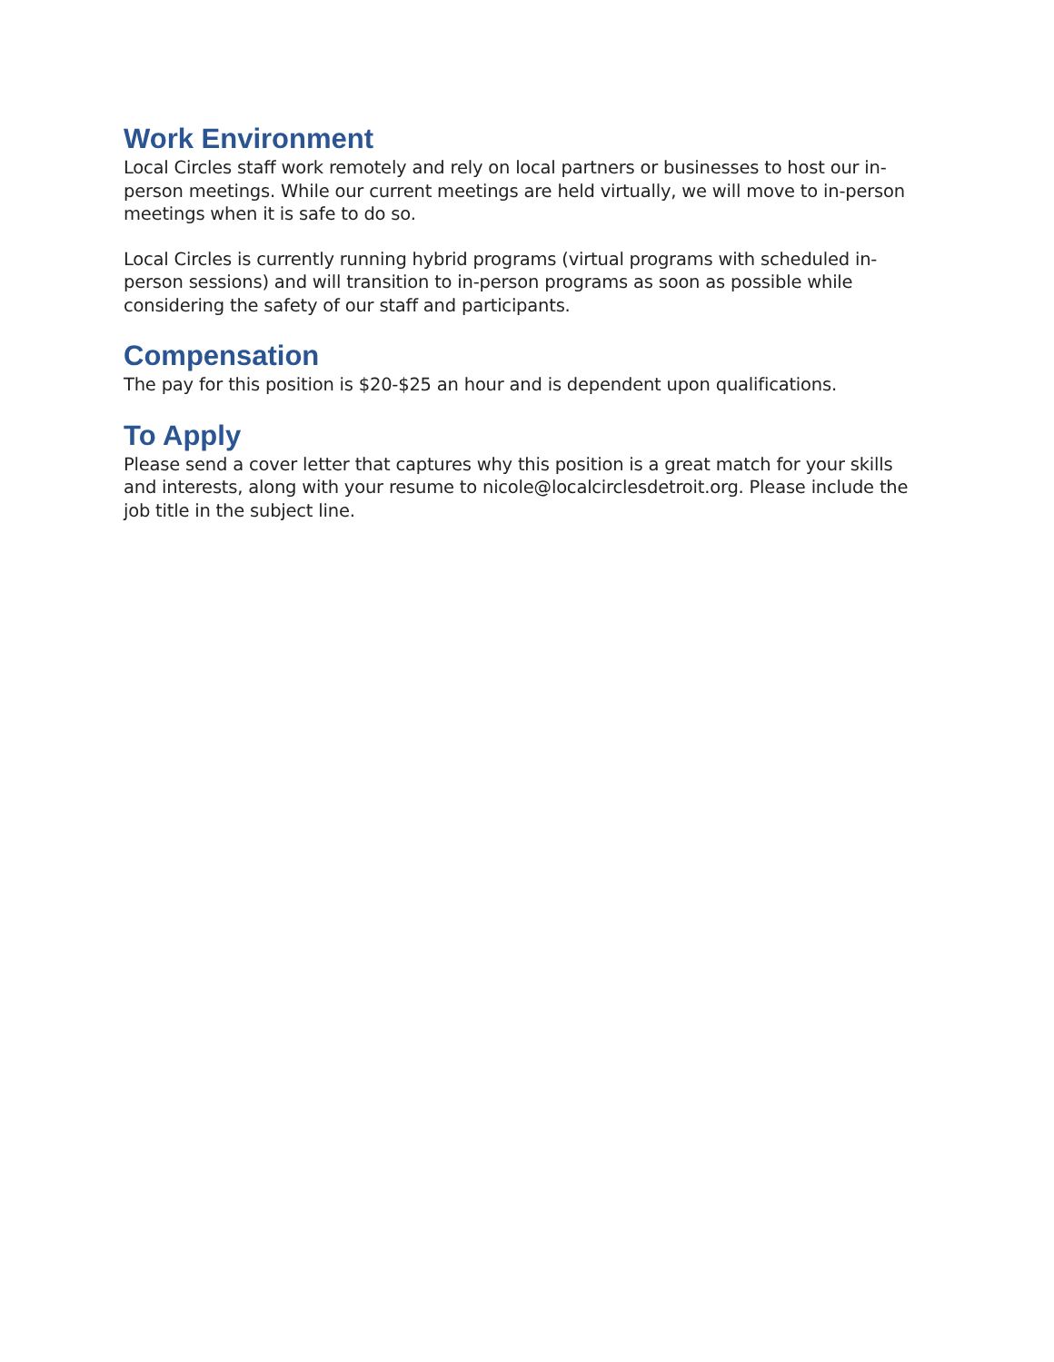Work Environment
Local Circles staff work remotely and rely on local partners or businesses to host our in-person meetings. While our current meetings are held virtually, we will move to in-person meetings when it is safe to do so.
Local Circles is currently running hybrid programs (virtual programs with scheduled in-person sessions) and will transition to in-person programs as soon as possible while considering the safety of our staff and participants.
Compensation
The pay for this position is $20-$25 an hour and is dependent upon qualifications.
To Apply
Please send a cover letter that captures why this position is a great match for your skills and interests, along with your resume to nicole@localcirclesdetroit.org. Please include the job title in the subject line.